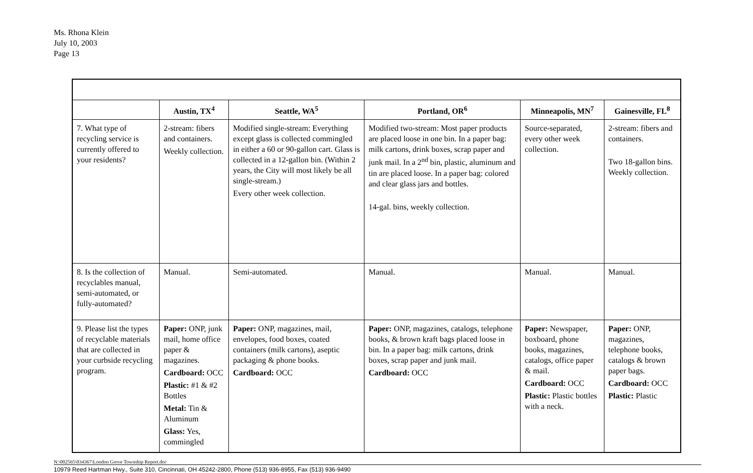Ms. Rhona Klein
July 10, 2003
Page 13
| | Austin, TX<sup>4</sup> | Seattle, WA<sup>5</sup> | Portland, OR<sup>6</sup> | Minneapolis, MN<sup>7</sup> | Gainesville, FL<sup>8</sup> |
| --- | --- | --- | --- | --- | --- |
| 7. What type of recycling service is currently offered to your residents? | 2-stream: fibers and containers. Weekly collection. | Modified single-stream: Everything except glass is collected commingled in either a 60 or 90-gallon cart. Glass is collected in a 12-gallon bin. (Within 2 years, the City will most likely be all single-stream.) Every other week collection. | Modified two-stream: Most paper products are placed loose in one bin. In a paper bag: milk cartons, drink boxes, scrap paper and junk mail. In a 2<sup>nd</sup> bin, plastic, aluminum and tin are placed loose. In a paper bag: colored and clear glass jars and bottles. 14-gal. bins, weekly collection. | Source-separated, every other week collection. | 2-stream: fibers and containers. Two 18-gallon bins. Weekly collection. |
| 8. Is the collection of recyclables manual, semi-automated, or fully-automated? | Manual. | Semi-automated. | Manual. | Manual. | Manual. |
| 9. Please list the types of recyclable materials that are collected in your curbside recycling program. | Paper: ONP, junk mail, home office paper & magazines. Cardboard: OCC Plastic: #1 & #2 Bottles Metal: Tin & Aluminum Glass: Yes, commingled | Paper: ONP, magazines, mail, envelopes, food boxes, coated containers (milk cartons), aseptic packaging & phone books. Cardboard: OCC | Paper: ONP, magazines, catalogs, telephone books, & brown kraft bags placed loose in bin. In a paper bag: milk cartons, drink boxes, scrap paper and junk mail. Cardboard: OCC | Paper: Newspaper, boxboard, phone books, magazines, catalogs, office paper & mail. Cardboard: OCC Plastic: Plastic bottles with a neck. | Paper: ONP, magazines, telephone books, catalogs & brown paper bags. Cardboard: OCC Plastic: Plastic |
N:\002565\034367\London Grove Township Report.doc
10979 Reed Hartman Hwy., Suite 310, Cincinnati, OH 45242-2800, Phone (513) 936-8955, Fax (513) 936-9490